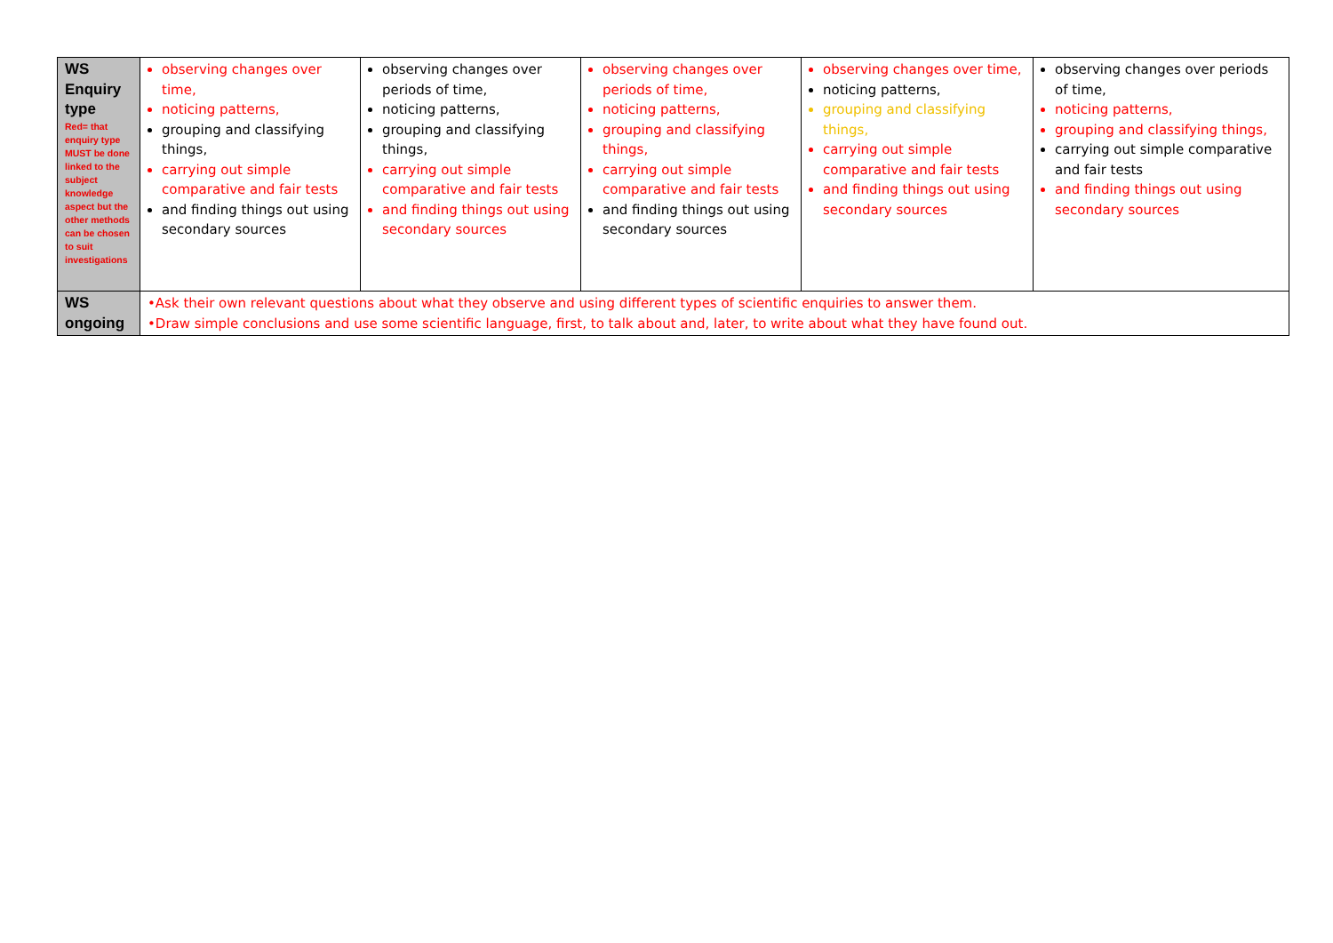| WS Enquiry type Red= that enquiry type MUST be done linked to the subject knowledge aspect but the other methods can be chosen to suit investigations | observing changes over time, noticing patterns, grouping and classifying things, carrying out simple comparative and fair tests and finding things out using secondary sources | observing changes over periods of time, noticing patterns, grouping and classifying things, carrying out simple comparative and fair tests and finding things out using secondary sources | observing changes over periods of time, noticing patterns, grouping and classifying things, carrying out simple comparative and fair tests and finding things out using secondary sources | observing changes over time, noticing patterns, grouping and classifying things, carrying out simple comparative and fair tests and finding things out using secondary sources | observing changes over periods of time, noticing patterns, grouping and classifying things, carrying out simple comparative and fair tests and finding things out using secondary sources |
| WS ongoing | •Ask their own relevant questions about what they observe and using different types of scientific enquiries to answer them. •Draw simple conclusions and use some scientific language, first, to talk about and, later, to write about what they have found out. | | | | |